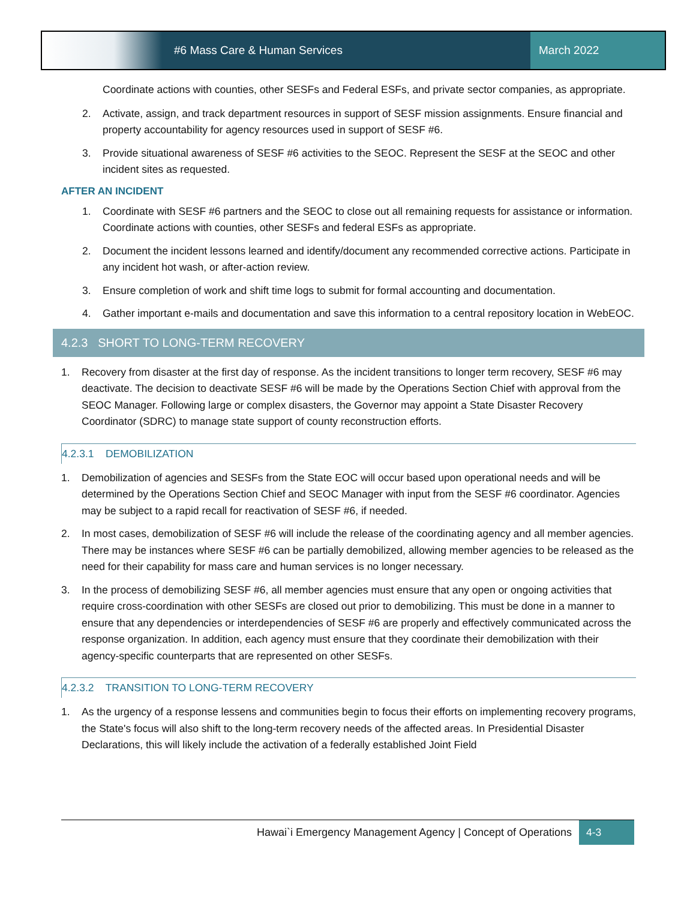#6 Mass Care & Human Services March 2022
Coordinate actions with counties, other SESFs and Federal ESFs, and private sector companies, as appropriate.
2. Activate, assign, and track department resources in support of SESF mission assignments. Ensure financial and property accountability for agency resources used in support of SESF #6.
3. Provide situational awareness of SESF #6 activities to the SEOC. Represent the SESF at the SEOC and other incident sites as requested.
AFTER AN INCIDENT
1. Coordinate with SESF #6 partners and the SEOC to close out all remaining requests for assistance or information. Coordinate actions with counties, other SESFs and federal ESFs as appropriate.
2. Document the incident lessons learned and identify/document any recommended corrective actions. Participate in any incident hot wash, or after-action review.
3. Ensure completion of work and shift time logs to submit for formal accounting and documentation.
4. Gather important e-mails and documentation and save this information to a central repository location in WebEOC.
4.2.3 SHORT TO LONG-TERM RECOVERY
1. Recovery from disaster at the first day of response. As the incident transitions to longer term recovery, SESF #6 may deactivate. The decision to deactivate SESF #6 will be made by the Operations Section Chief with approval from the SEOC Manager. Following large or complex disasters, the Governor may appoint a State Disaster Recovery Coordinator (SDRC) to manage state support of county reconstruction efforts.
4.2.3.1 DEMOBILIZATION
1. Demobilization of agencies and SESFs from the State EOC will occur based upon operational needs and will be determined by the Operations Section Chief and SEOC Manager with input from the SESF #6 coordinator. Agencies may be subject to a rapid recall for reactivation of SESF #6, if needed.
2. In most cases, demobilization of SESF #6 will include the release of the coordinating agency and all member agencies. There may be instances where SESF #6 can be partially demobilized, allowing member agencies to be released as the need for their capability for mass care and human services is no longer necessary.
3. In the process of demobilizing SESF #6, all member agencies must ensure that any open or ongoing activities that require cross-coordination with other SESFs are closed out prior to demobilizing. This must be done in a manner to ensure that any dependencies or interdependencies of SESF #6 are properly and effectively communicated across the response organization. In addition, each agency must ensure that they coordinate their demobilization with their agency-specific counterparts that are represented on other SESFs.
4.2.3.2 TRANSITION TO LONG-TERM RECOVERY
1. As the urgency of a response lessens and communities begin to focus their efforts on implementing recovery programs, the State's focus will also shift to the long-term recovery needs of the affected areas. In Presidential Disaster Declarations, this will likely include the activation of a federally established Joint Field
Hawai`i Emergency Management Agency | Concept of Operations
4-3